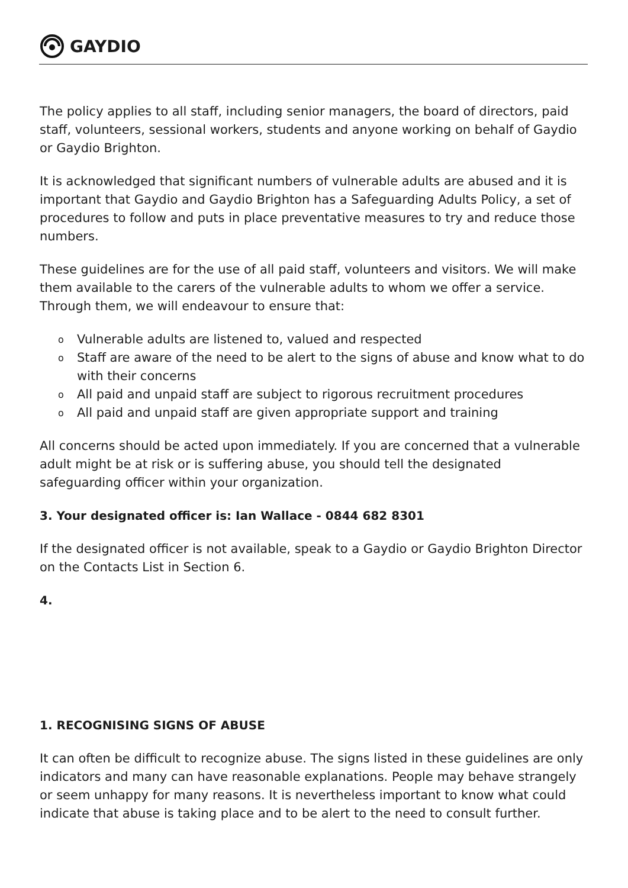GAYDIO
The policy applies to all staff, including senior managers, the board of directors, paid staff, volunteers, sessional workers, students and anyone working on behalf of Gaydio or Gaydio Brighton.
It is acknowledged that significant numbers of vulnerable adults are abused and it is important that Gaydio and Gaydio Brighton has a Safeguarding Adults Policy, a set of procedures to follow and puts in place preventative measures to try and reduce those numbers.
These guidelines are for the use of all paid staff, volunteers and visitors. We will make them available to the carers of the vulnerable adults to whom we offer a service. Through them, we will endeavour to ensure that:
o Vulnerable adults are listened to, valued and respected
o Staff are aware of the need to be alert to the signs of abuse and know what to do with their concerns
o All paid and unpaid staff are subject to rigorous recruitment procedures
o All paid and unpaid staff are given appropriate support and training
All concerns should be acted upon immediately. If you are concerned that a vulnerable adult might be at risk or is suffering abuse, you should tell the designated safeguarding officer within your organization.
3. Your designated officer is: Ian Wallace - 0844 682 8301
If the designated officer is not available, speak to a Gaydio or Gaydio Brighton Director on the Contacts List in Section 6.
4.
1. RECOGNISING SIGNS OF ABUSE
It can often be difficult to recognize abuse. The signs listed in these guidelines are only indicators and many can have reasonable explanations. People may behave strangely or seem unhappy for many reasons. It is nevertheless important to know what could indicate that abuse is taking place and to be alert to the need to consult further.